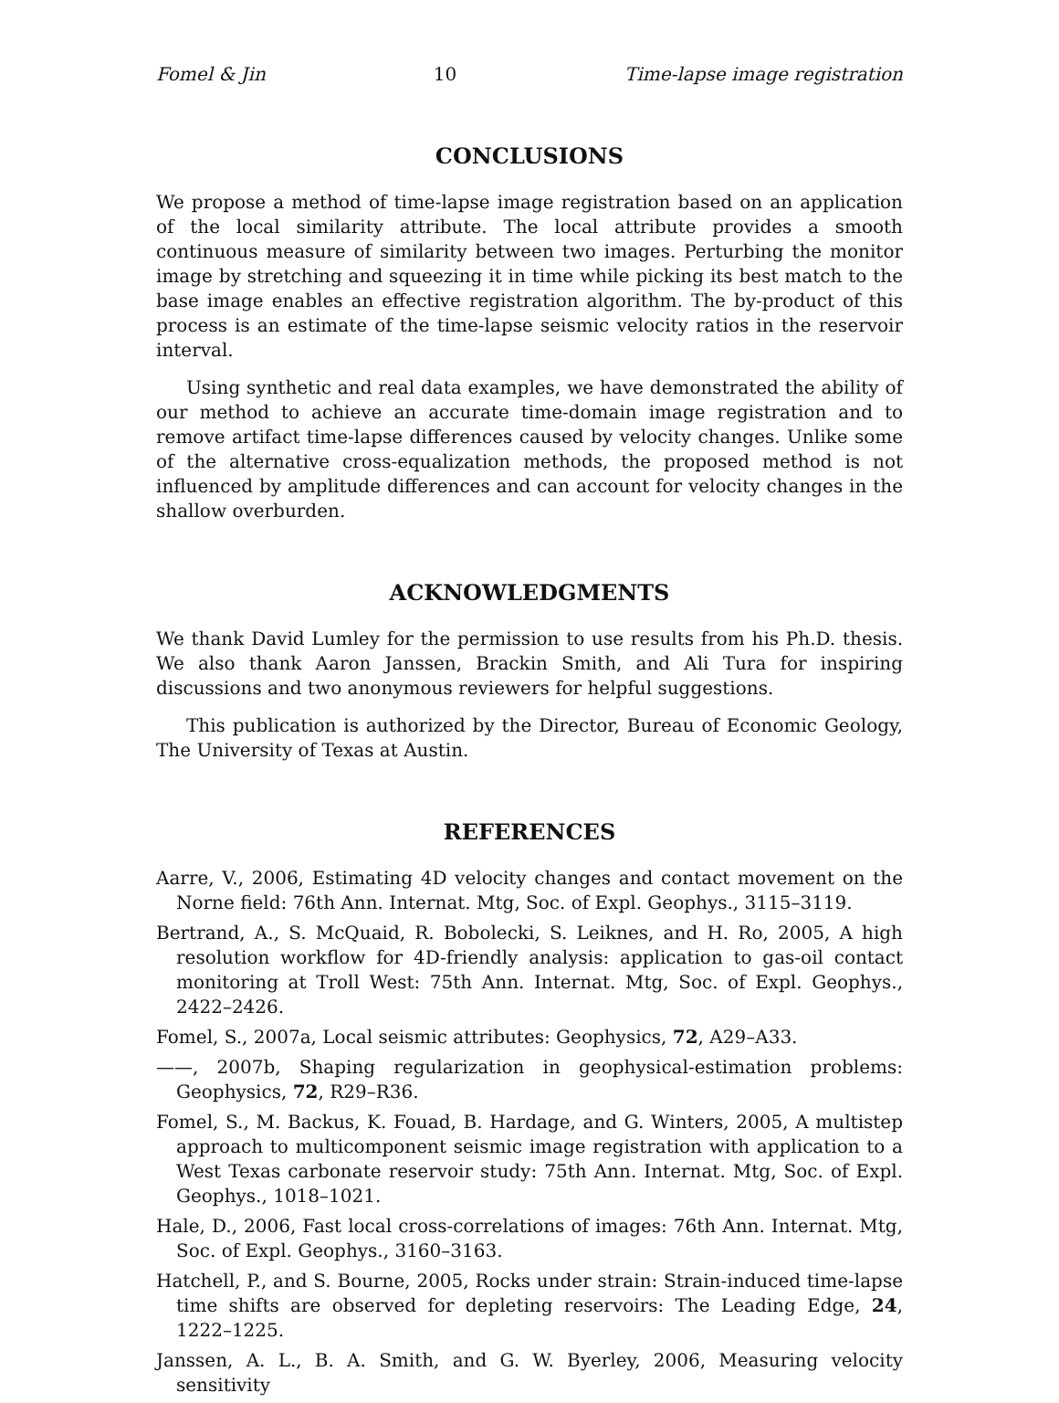Fomel & Jin 10 Time-lapse image registration
CONCLUSIONS
We propose a method of time-lapse image registration based on an application of the local similarity attribute. The local attribute provides a smooth continuous measure of similarity between two images. Perturbing the monitor image by stretching and squeezing it in time while picking its best match to the base image enables an effective registration algorithm. The by-product of this process is an estimate of the time-lapse seismic velocity ratios in the reservoir interval.
Using synthetic and real data examples, we have demonstrated the ability of our method to achieve an accurate time-domain image registration and to remove artifact time-lapse differences caused by velocity changes. Unlike some of the alternative cross-equalization methods, the proposed method is not influenced by amplitude differences and can account for velocity changes in the shallow overburden.
ACKNOWLEDGMENTS
We thank David Lumley for the permission to use results from his Ph.D. thesis. We also thank Aaron Janssen, Brackin Smith, and Ali Tura for inspiring discussions and two anonymous reviewers for helpful suggestions.
This publication is authorized by the Director, Bureau of Economic Geology, The University of Texas at Austin.
REFERENCES
Aarre, V., 2006, Estimating 4D velocity changes and contact movement on the Norne field: 76th Ann. Internat. Mtg, Soc. of Expl. Geophys., 3115–3119.
Bertrand, A., S. McQuaid, R. Bobolecki, S. Leiknes, and H. Ro, 2005, A high resolution workflow for 4D-friendly analysis: application to gas-oil contact monitoring at Troll West: 75th Ann. Internat. Mtg, Soc. of Expl. Geophys., 2422–2426.
Fomel, S., 2007a, Local seismic attributes: Geophysics, 72, A29–A33.
——, 2007b, Shaping regularization in geophysical-estimation problems: Geophysics, 72, R29–R36.
Fomel, S., M. Backus, K. Fouad, B. Hardage, and G. Winters, 2005, A multistep approach to multicomponent seismic image registration with application to a West Texas carbonate reservoir study: 75th Ann. Internat. Mtg, Soc. of Expl. Geophys., 1018–1021.
Hale, D., 2006, Fast local cross-correlations of images: 76th Ann. Internat. Mtg, Soc. of Expl. Geophys., 3160–3163.
Hatchell, P., and S. Bourne, 2005, Rocks under strain: Strain-induced time-lapse time shifts are observed for depleting reservoirs: The Leading Edge, 24, 1222–1225.
Janssen, A. L., B. A. Smith, and G. W. Byerley, 2006, Measuring velocity sensitivity